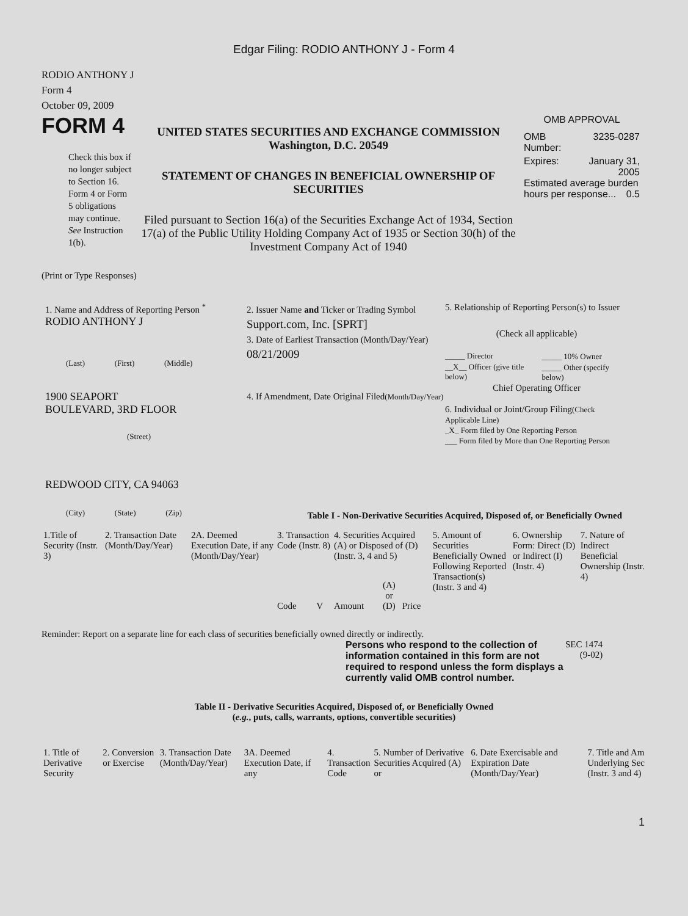Edgar Filing: RODIO ANTHONY J - Form 4
RODIO ANTHONY J
Form 4
October 09, 2009
FORM 4
Check this box if no longer subject to Section 16. Form 4 or Form 5 obligations may continue. See Instruction 1(b).
UNITED STATES SECURITIES AND EXCHANGE COMMISSION
Washington, D.C. 20549
STATEMENT OF CHANGES IN BENEFICIAL OWNERSHIP OF SECURITIES
Filed pursuant to Section 16(a) of the Securities Exchange Act of 1934, Section 17(a) of the Public Utility Holding Company Act of 1935 or Section 30(h) of the Investment Company Act of 1940
OMB APPROVAL
OMB
Number: 3235-0287
Expires: January 31,
2005
Estimated average burden hours per response... 0.5
(Print or Type Responses)
1. Name and Address of Reporting Person <sup>*</sup>
RODIO ANTHONY J
(Last) (First) (Middle)
1900 SEAPORT
BOULEVARD, 3RD FLOOR
(Street)
REDWOOD CITY, CA 94063
(City) (State) (Zip)
2. Issuer Name and Ticker or Trading Symbol
Support.com, Inc. [SPRT]
3. Date of Earliest Transaction (Month/Day/Year)
08/21/2009
4. If Amendment, Date Original Filed(Month/Day/Year)
5. Relationship of Reporting Person(s) to Issuer
(Check all applicable)
| _____ Director | _____ 10% Owner |
| __X__ Officer (give title below) | _____ Other (specify below) |
Chief Operating Officer
6. Individual or Joint/Group Filing(Check Applicable Line)
_X_ Form filed by One Reporting Person
___ Form filed by More than One Reporting Person
Table I - Non-Derivative Securities Acquired, Disposed of, or Beneficially Owned
| 1.Title of Security (Instr. 3) | 2. Transaction Date (Month/Day/Year) | 2A. Deemed Execution Date, if any (Month/Day/Year) | 3. Transaction Code (Instr. 8) | | 4. Securities Acquired (A) or Disposed of (D) (Instr. 3, 4 and 5) | | | 5. Amount of Securities Beneficially Owned Following Reported Transaction(s) (Instr. 3 and 4) | 6. Ownership Form: Direct (D) or Indirect (I) (Instr. 4) | 7. Nature of Indirect Beneficial Ownership (Instr. 4) |
| | | | Code | V | Amount | (A) or (D) | Price | | | |
Reminder: Report on a separate line for each class of securities beneficially owned directly or indirectly.
Persons who respond to the collection of information contained in this form are not required to respond unless the form displays a currently valid OMB control number.
SEC 1474
(9-02)
Table II - Derivative Securities Acquired, Disposed of, or Beneficially Owned
(e.g., puts, calls, warrants, options, convertible securities)
| 1. Title of Derivative Security | 2. Conversion or Exercise | 3. Transaction Date (Month/Day/Year) | 3A. Deemed Execution Date, if any | 4. Transaction Code | 5. Number of Derivative Securities Acquired (A) or | 6. Date Exercisable and Expiration Date (Month/Day/Year) | 7. Title and Am Underlying Sec (Instr. 3 and 4) |
1